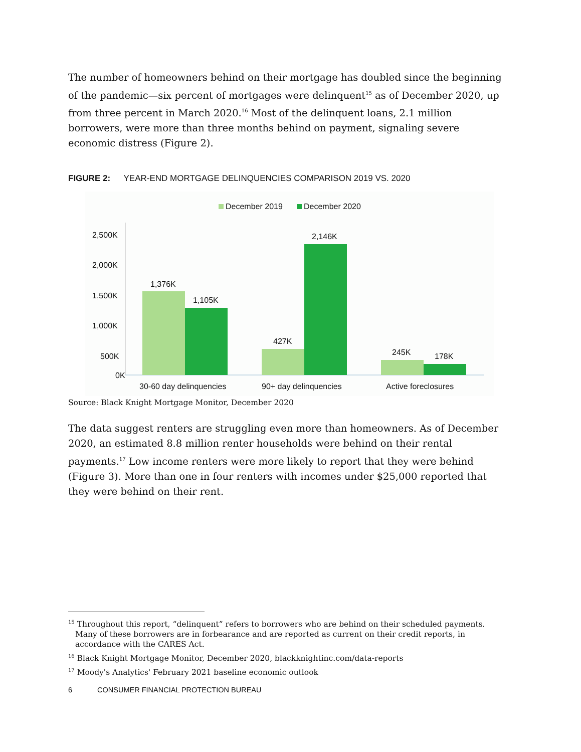The number of homeowners behind on their mortgage has doubled since the beginning of the pandemic—six percent of mortgages were delinquent<sup>15</sup> as of December 2020, up from three percent in March 2020.<sup>16</sup> Most of the delinquent loans, 2.1 million borrowers, were more than three months behind on payment, signaling severe economic distress (Figure 2).
FIGURE 2: YEAR-END MORTGAGE DELINQUENCIES COMPARISON 2019 VS. 2020
December 2019
December 2020
2,500K
2,000K
1,500K
1,000K
500K
0K
1,376K
1,105K
427K
2,146K
245K
178K
30-60 day delinquencies
90+ day delinquencies
Active foreclosures
Source: Black Knight Mortgage Monitor, December 2020
The data suggest renters are struggling even more than homeowners. As of December 2020, an estimated 8.8 million renter households were behind on their rental payments.<sup>17</sup> Low income renters were more likely to report that they were behind (Figure 3). More than one in four renters with incomes under $25,000 reported that they were behind on their rent.
<sup>15</sup> Throughout this report, “delinquent” refers to borrowers who are behind on their scheduled payments. Many of these borrowers are in forbearance and are reported as current on their credit reports, in accordance with the CARES Act.
<sup>16</sup> Black Knight Mortgage Monitor, December 2020, blackknightinc.com/data-reports
<sup>17</sup> Moody's Analytics' February 2021 baseline economic outlook
6 CONSUMER FINANCIAL PROTECTION BUREAU